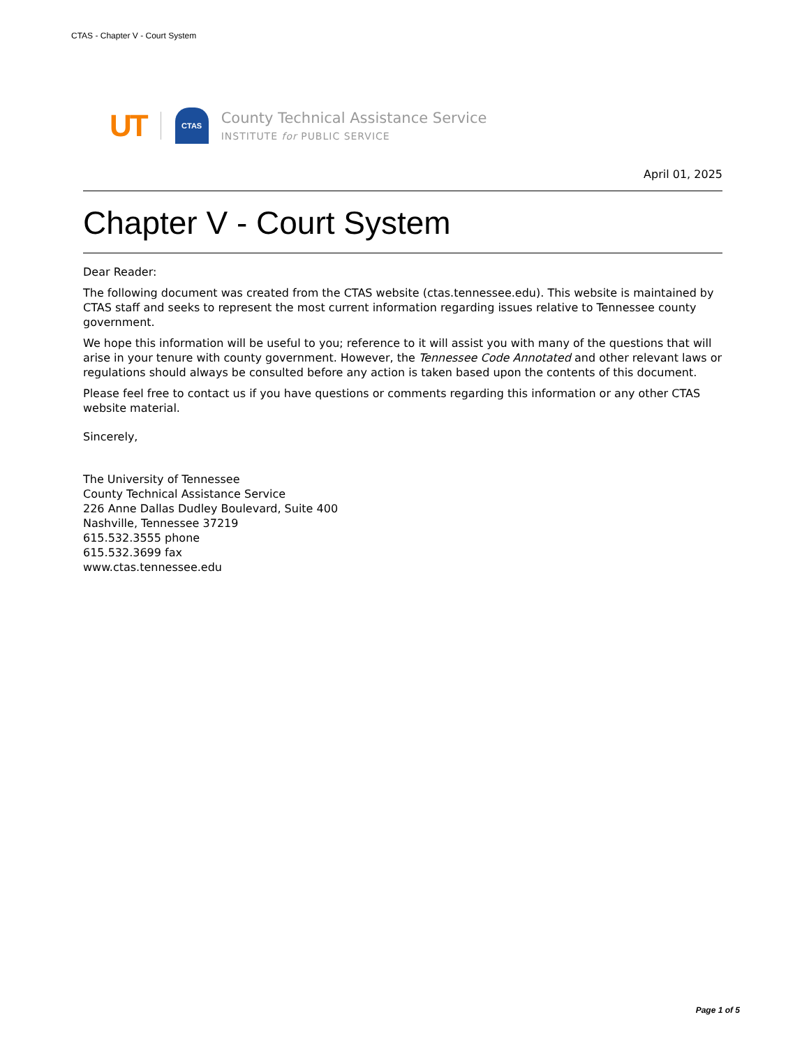CTAS - Chapter V - Court System
UT CTAS
County Technical Assistance Service
INSTITUTE for PUBLIC SERVICE
April 01, 2025
Chapter V - Court System
Dear Reader:
The following document was created from the CTAS website (ctas.tennessee.edu). This website is maintained by CTAS staff and seeks to represent the most current information regarding issues relative to Tennessee county government.
We hope this information will be useful to you; reference to it will assist you with many of the questions that will arise in your tenure with county government. However, the Tennessee Code Annotated and other relevant laws or regulations should always be consulted before any action is taken based upon the contents of this document.
Please feel free to contact us if you have questions or comments regarding this information or any other CTAS website material.
Sincerely,
The University of Tennessee
County Technical Assistance Service
226 Anne Dallas Dudley Boulevard, Suite 400
Nashville, Tennessee 37219
615.532.3555 phone
615.532.3699 fax
www.ctas.tennessee.edu
Page 1 of 5